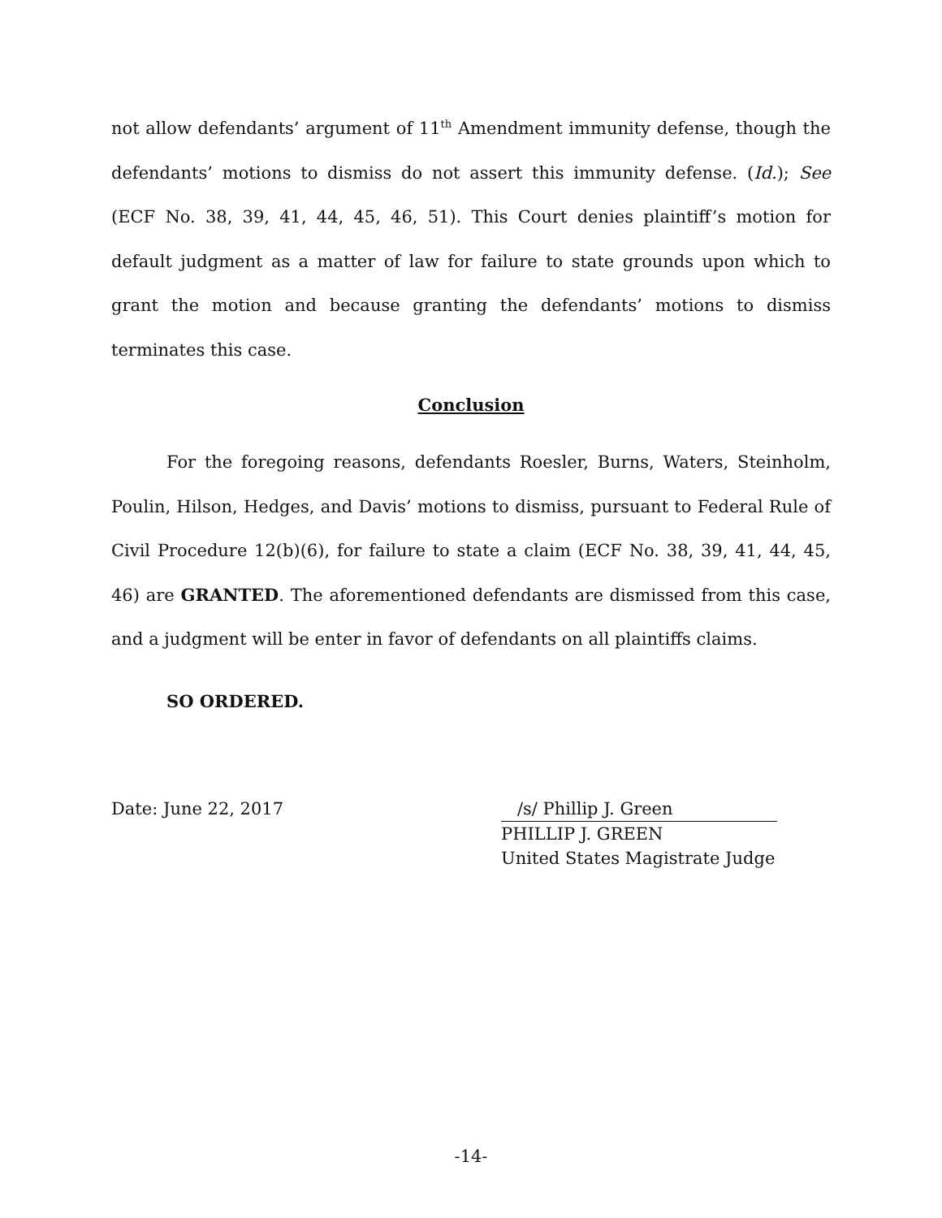not allow defendants’ argument of 11<sup>th</sup> Amendment immunity defense, though the defendants’ motions to dismiss do not assert this immunity defense. (Id.); See (ECF No. 38, 39, 41, 44, 45, 46, 51). This Court denies plaintiff’s motion for default judgment as a matter of law for failure to state grounds upon which to grant the motion and because granting the defendants’ motions to dismiss terminates this case.
Conclusion
For the foregoing reasons, defendants Roesler, Burns, Waters, Steinholm, Poulin, Hilson, Hedges, and Davis’ motions to dismiss, pursuant to Federal Rule of Civil Procedure 12(b)(6), for failure to state a claim (ECF No. 38, 39, 41, 44, 45, 46) are GRANTED. The aforementioned defendants are dismissed from this case, and a judgment will be enter in favor of defendants on all plaintiffs claims.
SO ORDERED.
Date: June 22, 2017 /s/ Phillip J. Green
PHILLIP J. GREEN
United States Magistrate Judge
-14-